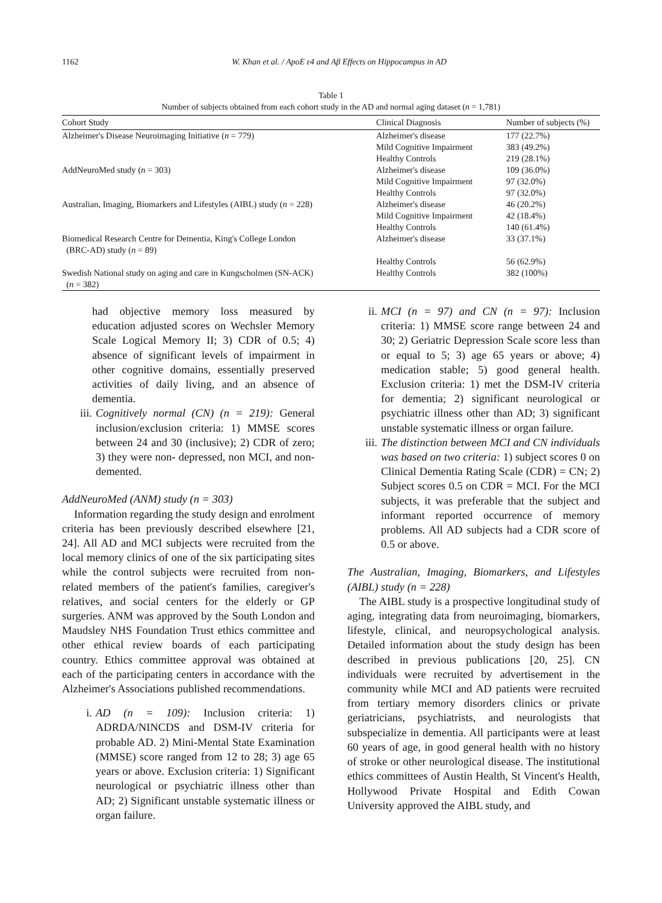1162 W. Khan et al. / ApoE ε4 and Aβ Effects on Hippocampus in AD
Table 1
Number of subjects obtained from each cohort study in the AD and normal aging dataset (n = 1,781)
| Cohort Study | Clinical Diagnosis | Number of subjects (%) |
| --- | --- | --- |
| Alzheimer's Disease Neuroimaging Initiative ( n = 779) | Alzheimer's disease | 177 (22.7%) |
| | Mild Cognitive Impairment | 383 (49.2%) |
| | Healthy Controls | 219 (28.1%) |
| AddNeuroMed study ( n = 303) | Alzheimer's disease | 109 (36.0%) |
| | Mild Cognitive Impairment | 97 (32.0%) |
| | Healthy Controls | 97 (32.0%) |
| Australian, Imaging, Biomarkers and Lifestyles (AIBL) study ( n = 228) | Alzheimer's disease | 46 (20.2%) |
| | Mild Cognitive Impairment | 42 (18.4%) |
| | Healthy Controls | 140 (61.4%) |
| Biomedical Research Centre for Dementia, King's College London (BRC-AD) study ( n = 89) | Alzheimer's disease | 33 (37.1%) |
| | Healthy Controls | 56 (62.9%) |
| Swedish National study on aging and care in Kungscholmen (SN-ACK) ( n = 382) | Healthy Controls | 382 (100%) |
had objective memory loss measured by education adjusted scores on Wechsler Memory Scale Logical Memory II; 3) CDR of 0.5; 4) absence of significant levels of impairment in other cognitive domains, essentially preserved activities of daily living, and an absence of dementia.
iii. Cognitively normal (CN) (n = 219): General inclusion/exclusion criteria: 1) MMSE scores between 24 and 30 (inclusive); 2) CDR of zero; 3) they were non- depressed, non MCI, and non-demented.
AddNeuroMed (ANM) study (n = 303)
Information regarding the study design and enrolment criteria has been previously described elsewhere [21, 24]. All AD and MCI subjects were recruited from the local memory clinics of one of the six participating sites while the control subjects were recruited from non-related members of the patient's families, caregiver's relatives, and social centers for the elderly or GP surgeries. ANM was approved by the South London and Maudsley NHS Foundation Trust ethics committee and other ethical review boards of each participating country. Ethics committee approval was obtained at each of the participating centers in accordance with the Alzheimer's Associations published recommendations.
i. AD (n = 109): Inclusion criteria: 1) ADRDA/NINCDS and DSM-IV criteria for probable AD. 2) Mini-Mental State Examination (MMSE) score ranged from 12 to 28; 3) age 65 years or above. Exclusion criteria: 1) Significant neurological or psychiatric illness other than AD; 2) Significant unstable systematic illness or organ failure.
ii. MCI (n = 97) and CN (n = 97): Inclusion criteria: 1) MMSE score range between 24 and 30; 2) Geriatric Depression Scale score less than or equal to 5; 3) age 65 years or above; 4) medication stable; 5) good general health. Exclusion criteria: 1) met the DSM-IV criteria for dementia; 2) significant neurological or psychiatric illness other than AD; 3) significant unstable systematic illness or organ failure.
iii. The distinction between MCI and CN individuals was based on two criteria: 1) subject scores 0 on Clinical Dementia Rating Scale (CDR) = CN; 2) Subject scores 0.5 on CDR = MCI. For the MCI subjects, it was preferable that the subject and informant reported occurrence of memory problems. All AD subjects had a CDR score of 0.5 or above.
The Australian, Imaging, Biomarkers, and Lifestyles (AIBL) study (n = 228)
The AIBL study is a prospective longitudinal study of aging, integrating data from neuroimaging, biomarkers, lifestyle, clinical, and neuropsychological analysis. Detailed information about the study design has been described in previous publications [20, 25]. CN individuals were recruited by advertisement in the community while MCI and AD patients were recruited from tertiary memory disorders clinics or private geriatricians, psychiatrists, and neurologists that subspecialize in dementia. All participants were at least 60 years of age, in good general health with no history of stroke or other neurological disease. The institutional ethics committees of Austin Health, St Vincent's Health, Hollywood Private Hospital and Edith Cowan University approved the AIBL study, and